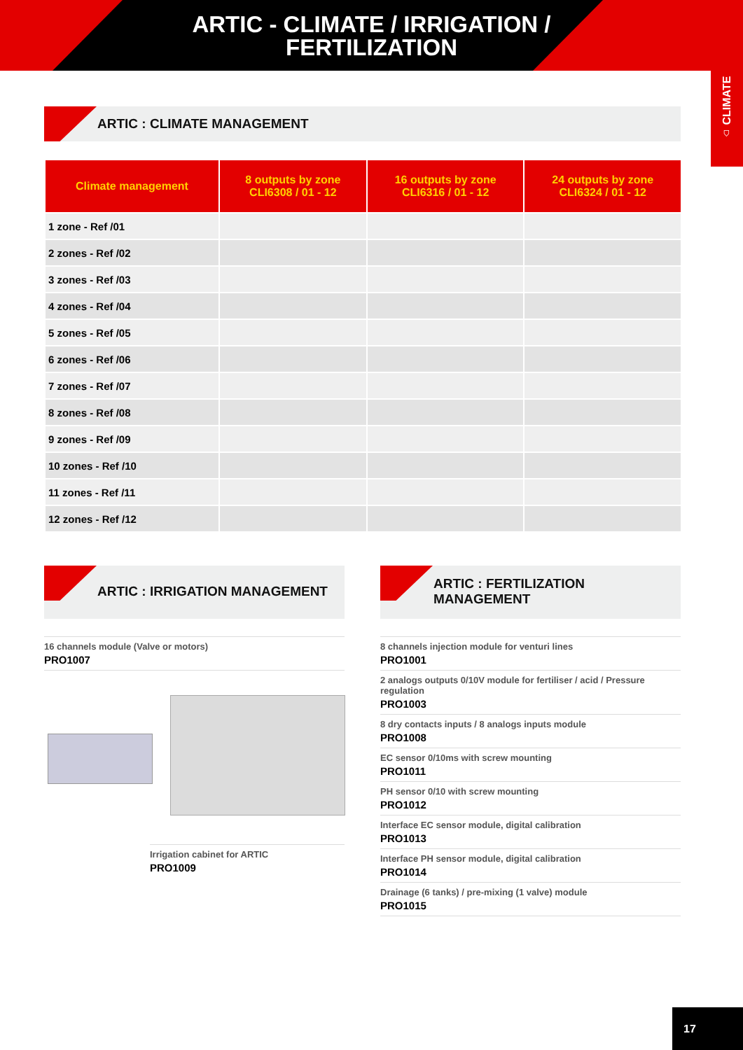ARTIC - CLIMATE / IRRIGATION /
FERTILIZATION
⌂ CLIMATE
ARTIC : CLIMATE MANAGEMENT
| Climate management | 8 outputs by zone CLI6308 / 01 - 12 | 16 outputs by zone CLI6316 / 01 - 12 | 24 outputs by zone CLI6324 / 01 - 12 |
| --- | --- | --- | --- |
| 1 zone - Ref /01 | | | |
| 2 zones - Ref /02 | | | |
| 3 zones - Ref /03 | | | |
| 4 zones - Ref /04 | | | |
| 5 zones - Ref /05 | | | |
| 6 zones - Ref /06 | | | |
| 7 zones - Ref /07 | | | |
| 8 zones - Ref /08 | | | |
| 9 zones - Ref /09 | | | |
| 10 zones - Ref /10 | | | |
| 11 zones - Ref /11 | | | |
| 12 zones - Ref /12 | | | |
ARTIC : IRRIGATION MANAGEMENT
16 channels module (Valve or motors)
PRO1007
Irrigation cabinet for ARTIC
PRO1009
ARTIC : FERTILIZATION
MANAGEMENT
8 channels injection module for venturi lines
PRO1001
2 analogs outputs 0/10V module for fertiliser / acid / Pressure regulation
PRO1003
8 dry contacts inputs / 8 analogs inputs module
PRO1008
EC sensor 0/10ms with screw mounting
PRO1011
PH sensor 0/10 with screw mounting
PRO1012
Interface EC sensor module, digital calibration
PRO1013
Interface PH sensor module, digital calibration
PRO1014
Drainage (6 tanks) / pre-mixing (1 valve) module
PRO1015
17